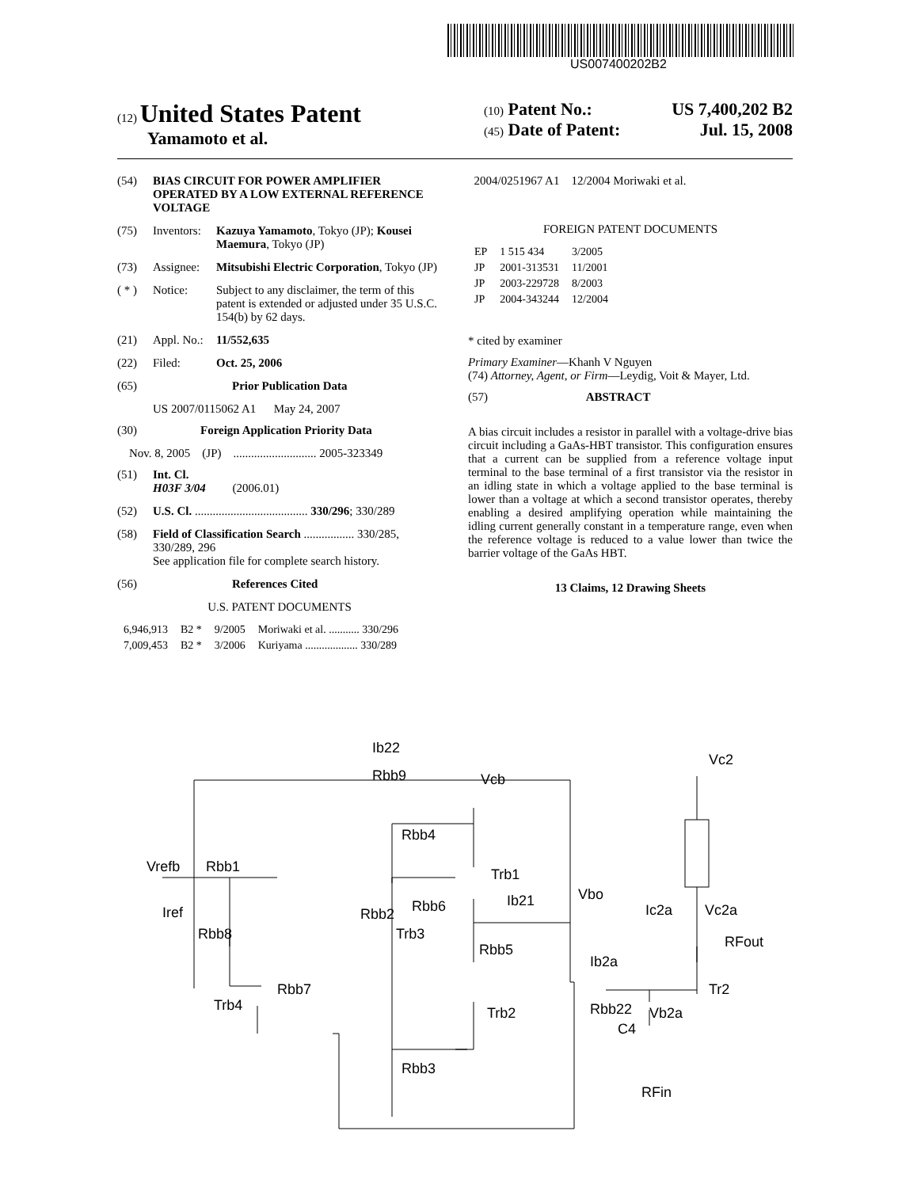US007400202B2
(12) United States Patent
Yamamoto et al.
(10) Patent No.: US 7,400,202 B2
(45) Date of Patent: Jul. 15, 2008
(54) BIAS CIRCUIT FOR POWER AMPLIFIER OPERATED BY A LOW EXTERNAL REFERENCE VOLTAGE
(75) Inventors: Kazuya Yamamoto, Tokyo (JP); Kousei Maemura, Tokyo (JP)
(73) Assignee: Mitsubishi Electric Corporation, Tokyo (JP)
( * ) Notice: Subject to any disclaimer, the term of this patent is extended or adjusted under 35 U.S.C. 154(b) by 62 days.
(21) Appl. No.: 11/552,635
(22) Filed: Oct. 25, 2006
(65) Prior Publication Data
US 2007/0115062 A1 May 24, 2007
(30) Foreign Application Priority Data
Nov. 8, 2005 (JP) ............................ 2005-323349
(51) Int. Cl.
H03F 3/04 (2006.01)
(52) U.S. Cl. ...................................... 330/296; 330/289
(58) Field of Classification Search ................. 330/285, 330/289, 296
See application file for complete search history.
(56) References Cited
U.S. PATENT DOCUMENTS
| 6,946,913 | B2 * | 9/2005 | Moriwaki et al. ........... 330/296 |
| 7,009,453 | B2 * | 3/2006 | Kuriyama ................... 330/289 |
2004/0251967 A1 12/2004 Moriwaki et al.
FOREIGN PATENT DOCUMENTS
| EP | 1 515 434 | 3/2005 |
| JP | 2001-313531 | 11/2001 |
| JP | 2003-229728 | 8/2003 |
| JP | 2004-343244 | 12/2004 |
* cited by examiner
Primary Examiner—Khanh V Nguyen
(74) Attorney, Agent, or Firm—Leydig, Voit & Mayer, Ltd.
(57) ABSTRACT
A bias circuit includes a resistor in parallel with a voltage-drive bias circuit including a GaAs-HBT transistor. This configuration ensures that a current can be supplied from a reference voltage input terminal to the base terminal of a first transistor via the resistor in an idling state in which a voltage applied to the base terminal is lower than a voltage at which a second transistor operates, thereby enabling a desired amplifying operation while maintaining the idling current generally constant in a temperature range, even when the reference voltage is reduced to a value lower than twice the barrier voltage of the GaAs HBT.
13 Claims, 12 Drawing Sheets
Vrefb
Rbb1
Iref
Rbb8
Trb4
Rbb7
Rbb2
Trb3
Rbb4
Trb1
Rbb6
Ib21
Vbo
Rbb5
Trb2
Rbb3
Rbb9
Ib22
Vcb
Vc2
Ic2a
Vc2a
RFout
Ib2a
Rbb22
Vb2a
C4
RFin
Tr2